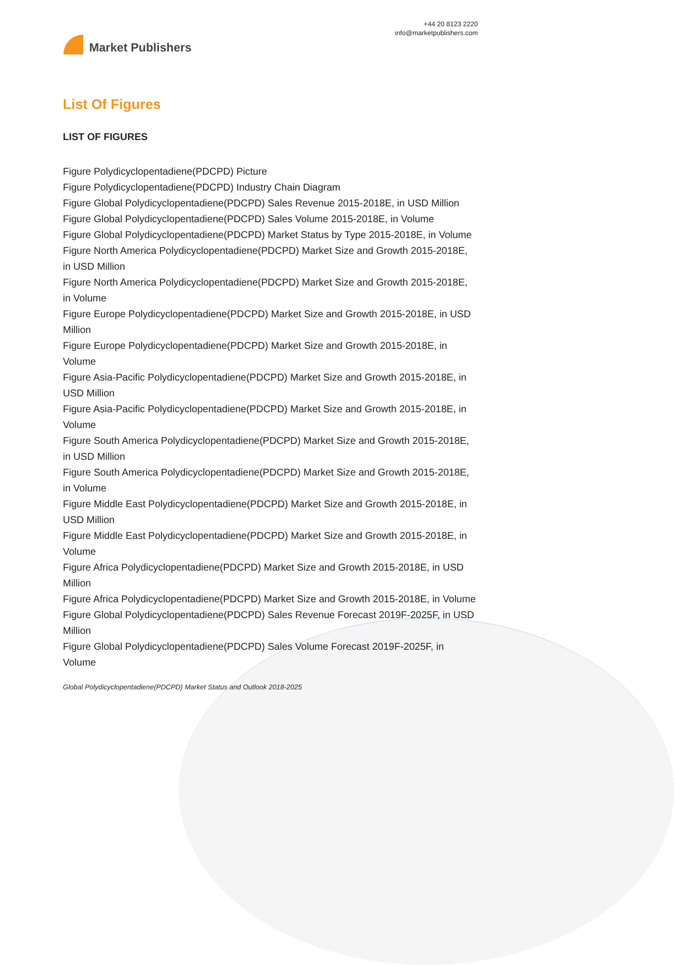Market Publishers
+44 20 8123 2220
info@marketpublishers.com
List Of Figures
LIST OF FIGURES
Figure Polydicyclopentadiene(PDCPD) Picture
Figure Polydicyclopentadiene(PDCPD) Industry Chain Diagram
Figure Global Polydicyclopentadiene(PDCPD) Sales Revenue 2015-2018E, in USD Million
Figure Global Polydicyclopentadiene(PDCPD) Sales Volume 2015-2018E, in Volume
Figure Global Polydicyclopentadiene(PDCPD) Market Status by Type 2015-2018E, in Volume
Figure North America Polydicyclopentadiene(PDCPD) Market Size and Growth 2015-2018E, in USD Million
Figure North America Polydicyclopentadiene(PDCPD) Market Size and Growth 2015-2018E, in Volume
Figure Europe Polydicyclopentadiene(PDCPD) Market Size and Growth 2015-2018E, in USD Million
Figure Europe Polydicyclopentadiene(PDCPD) Market Size and Growth 2015-2018E, in Volume
Figure Asia-Pacific Polydicyclopentadiene(PDCPD) Market Size and Growth 2015-2018E, in USD Million
Figure Asia-Pacific Polydicyclopentadiene(PDCPD) Market Size and Growth 2015-2018E, in Volume
Figure South America Polydicyclopentadiene(PDCPD) Market Size and Growth 2015-2018E, in USD Million
Figure South America Polydicyclopentadiene(PDCPD) Market Size and Growth 2015-2018E, in Volume
Figure Middle East Polydicyclopentadiene(PDCPD) Market Size and Growth 2015-2018E, in USD Million
Figure Middle East Polydicyclopentadiene(PDCPD) Market Size and Growth 2015-2018E, in Volume
Figure Africa Polydicyclopentadiene(PDCPD) Market Size and Growth 2015-2018E, in USD Million
Figure Africa Polydicyclopentadiene(PDCPD) Market Size and Growth 2015-2018E, in Volume
Figure Global Polydicyclopentadiene(PDCPD) Sales Revenue Forecast 2019F-2025F, in USD Million
Figure Global Polydicyclopentadiene(PDCPD) Sales Volume Forecast 2019F-2025F, in Volume
Global Polydicyclopentadiene(PDCPD) Market Status and Outlook 2018-2025